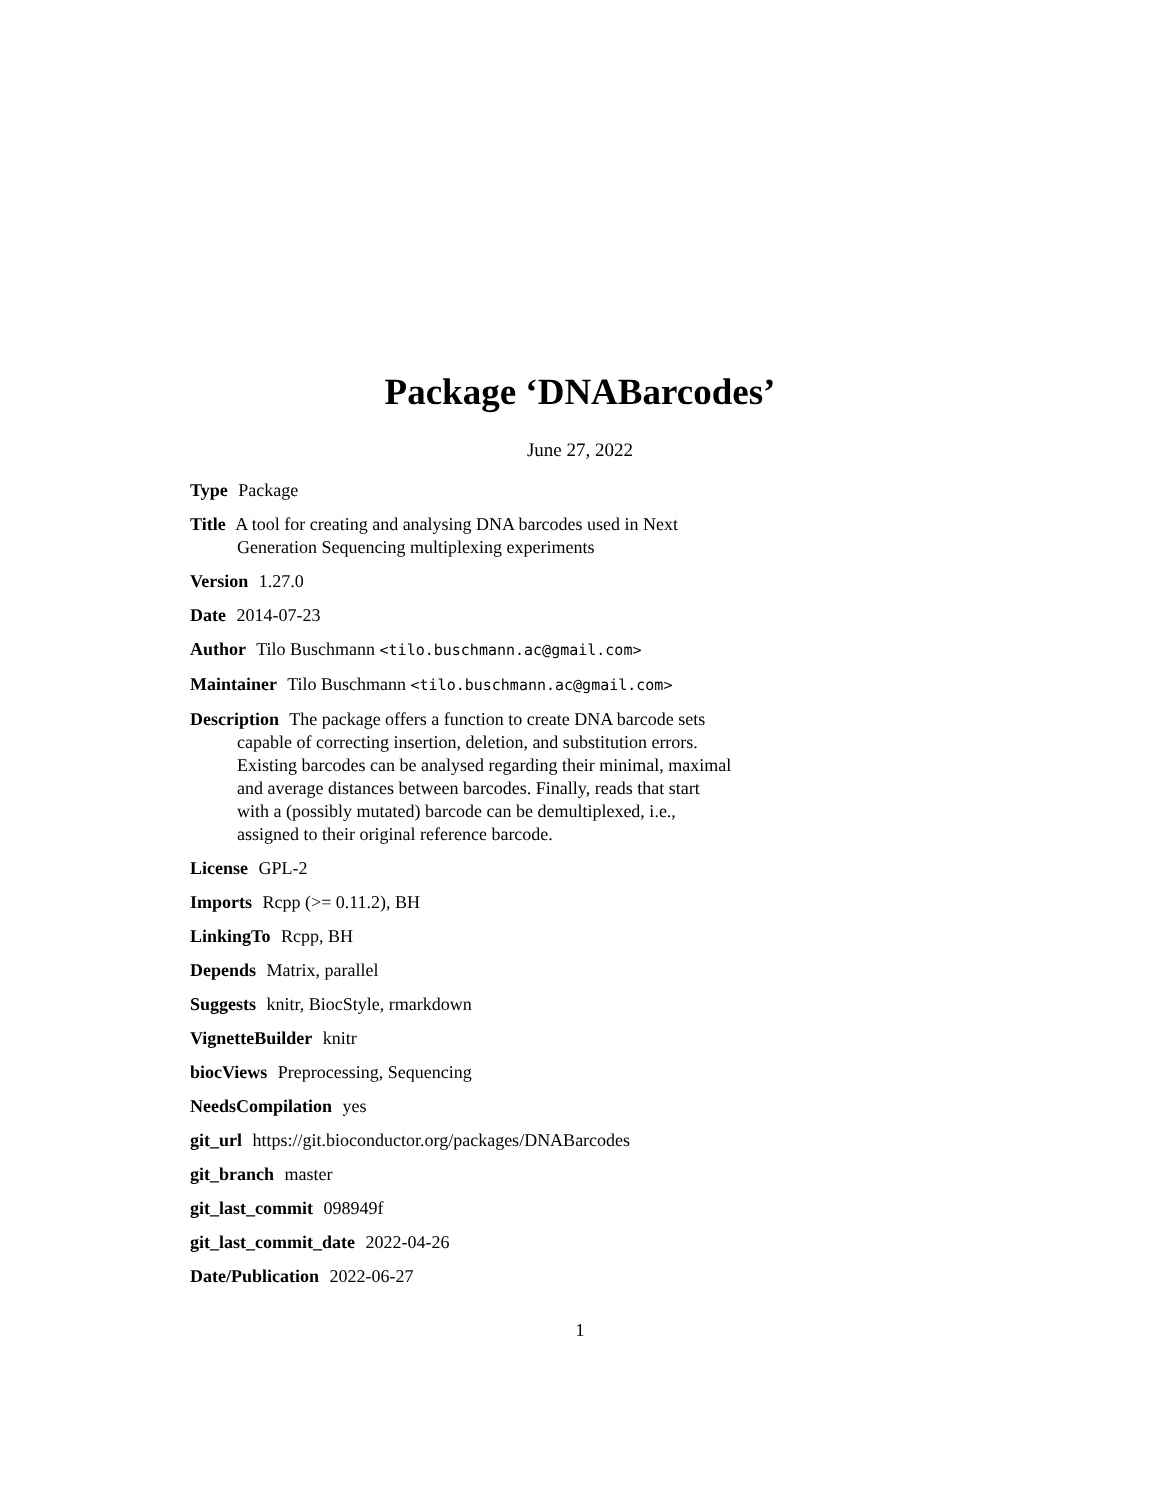Package ‘DNABarcodes’
June 27, 2022
Type Package
Title A tool for creating and analysing DNA barcodes used in Next Generation Sequencing multiplexing experiments
Version 1.27.0
Date 2014-07-23
Author Tilo Buschmann <tilo.buschmann.ac@gmail.com>
Maintainer Tilo Buschmann <tilo.buschmann.ac@gmail.com>
Description The package offers a function to create DNA barcode sets capable of correcting insertion, deletion, and substitution errors. Existing barcodes can be analysed regarding their minimal, maximal and average distances between barcodes. Finally, reads that start with a (possibly mutated) barcode can be demultiplexed, i.e., assigned to their original reference barcode.
License GPL-2
Imports Rcpp (>= 0.11.2), BH
LinkingTo Rcpp, BH
Depends Matrix, parallel
Suggests knitr, BiocStyle, rmarkdown
VignetteBuilder knitr
biocViews Preprocessing, Sequencing
NeedsCompilation yes
git_url https://git.bioconductor.org/packages/DNABarcodes
git_branch master
git_last_commit 098949f
git_last_commit_date 2022-04-26
Date/Publication 2022-06-27
1